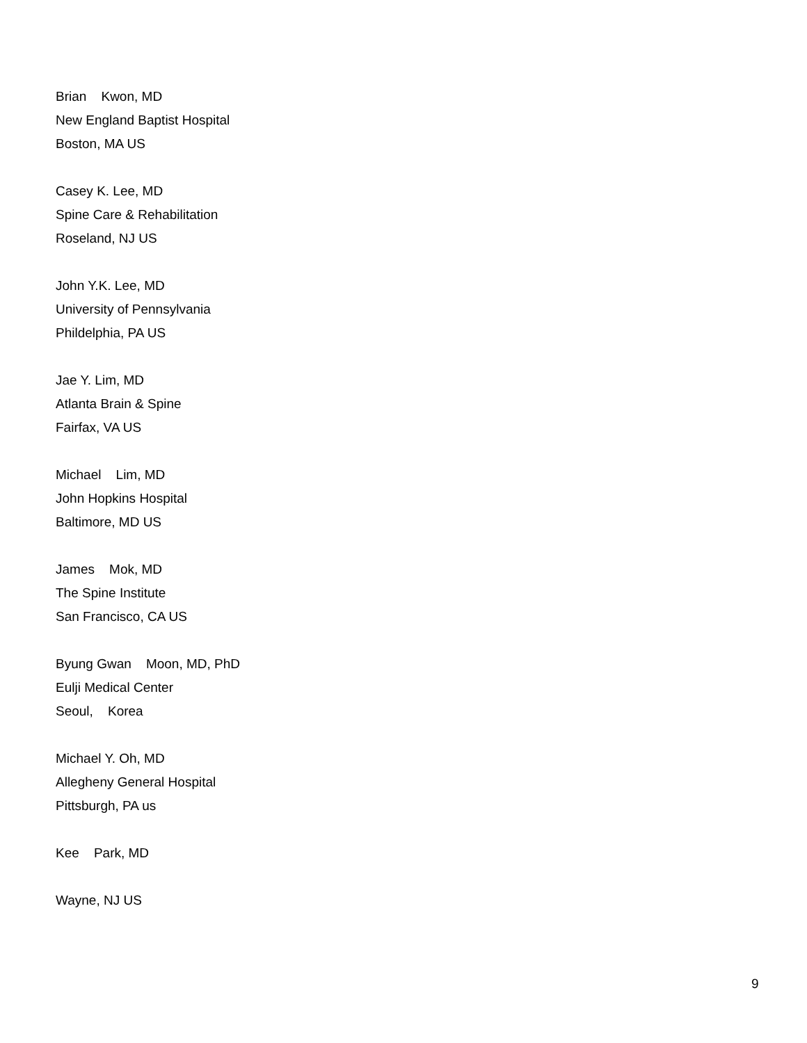Brian Kwon, MD
New England Baptist Hospital
Boston, MA US
Casey K. Lee, MD
Spine Care & Rehabilitation
Roseland, NJ US
John Y.K. Lee, MD
University of Pennsylvania
Phildelphia, PA US
Jae Y. Lim, MD
Atlanta Brain & Spine
Fairfax, VA US
Michael Lim, MD
John Hopkins Hospital
Baltimore, MD US
James Mok, MD
The Spine Institute
San Francisco, CA US
Byung Gwan Moon, MD, PhD
Eulji Medical Center
Seoul, Korea
Michael Y. Oh, MD
Allegheny General Hospital
Pittsburgh, PA us
Kee Park, MD
Wayne, NJ US
9